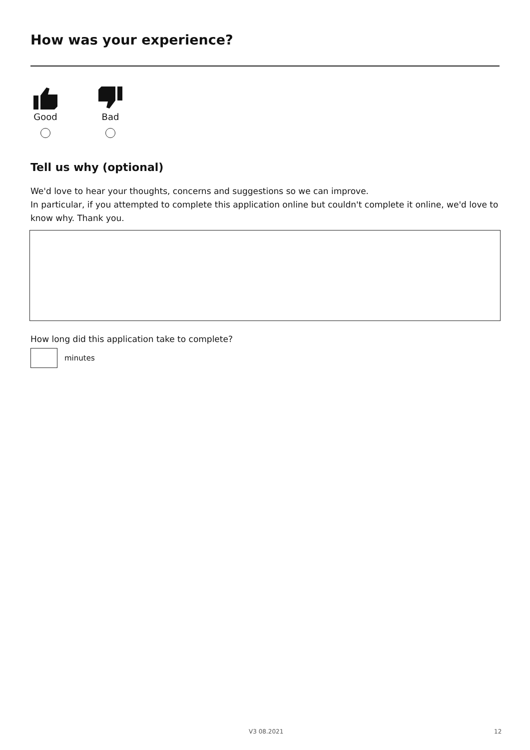How was your experience?
Good Bad
Tell us why (optional)
We'd love to hear your thoughts, concerns and suggestions so we can improve.
In particular, if you attempted to complete this application online but couldn't complete it online, we'd love to know why. Thank you.
How long did this application take to complete?
minutes
V3 08.2021 12